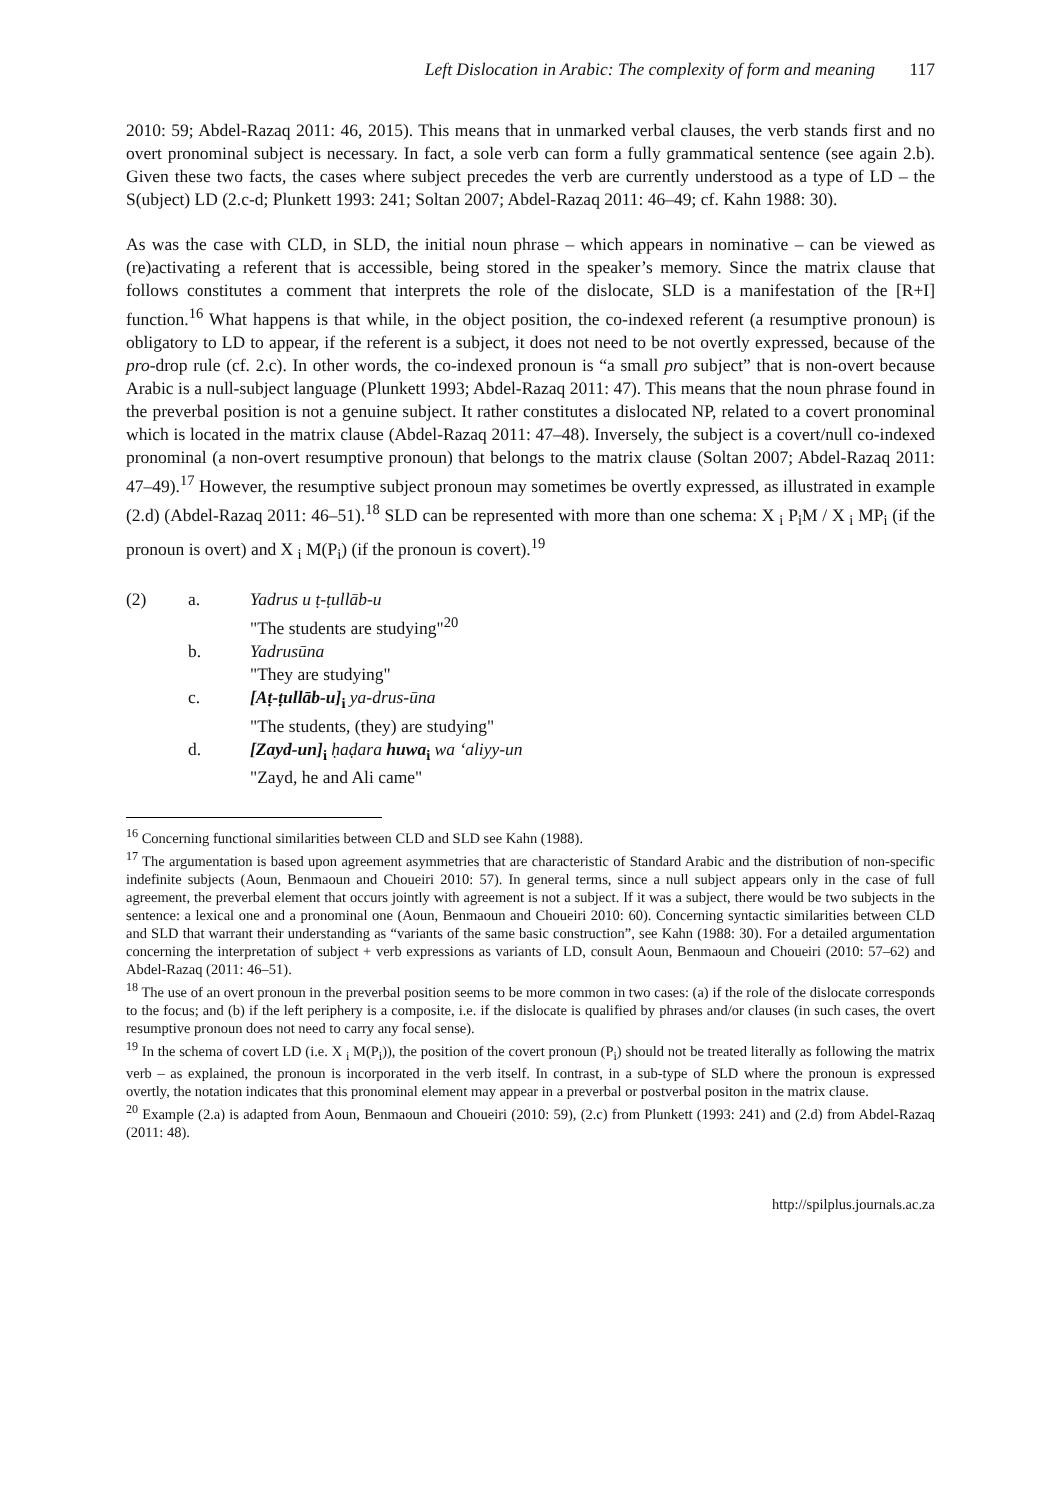Left Dislocation in Arabic: The complexity of form and meaning 117
2010: 59; Abdel-Razaq 2011: 46, 2015). This means that in unmarked verbal clauses, the verb stands first and no overt pronominal subject is necessary. In fact, a sole verb can form a fully grammatical sentence (see again 2.b). Given these two facts, the cases where subject precedes the verb are currently understood as a type of LD – the S(ubject) LD (2.c-d; Plunkett 1993: 241; Soltan 2007; Abdel-Razaq 2011: 46–49; cf. Kahn 1988: 30).
As was the case with CLD, in SLD, the initial noun phrase – which appears in nominative – can be viewed as (re)activating a referent that is accessible, being stored in the speaker’s memory. Since the matrix clause that follows constitutes a comment that interprets the role of the dislocate, SLD is a manifestation of the [R+I] function.<sup>16</sup> What happens is that while, in the object position, the co-indexed referent (a resumptive pronoun) is obligatory to LD to appear, if the referent is a subject, it does not need to be not overtly expressed, because of the pro-drop rule (cf. 2.c). In other words, the co-indexed pronoun is “a small pro subject” that is non-overt because Arabic is a null-subject language (Plunkett 1993; Abdel-Razaq 2011: 47). This means that the noun phrase found in the preverbal position is not a genuine subject. It rather constitutes a dislocated NP, related to a covert pronominal which is located in the matrix clause (Abdel-Razaq 2011: 47–48). Inversely, the subject is a covert/null co-indexed pronominal (a non-overt resumptive pronoun) that belongs to the matrix clause (Soltan 2007; Abdel-Razaq 2011: 47–49).<sup>17</sup> However, the resumptive subject pronoun may sometimes be overtly expressed, as illustrated in example (2.d) (Abdel-Razaq 2011: 46–51).<sup>18</sup> SLD can be represented with more than one schema: X <sub>i</sub> P<sub>i</sub>M / X <sub>i</sub> MP<sub>i</sub> (if the pronoun is overt) and X <sub>i</sub> M(P<sub>i</sub>) (if the pronoun is covert).<sup>19</sup>
(2)
a.
Yadrus u ṭ-ṭullāb-u
"The students are studying"<sup>20</sup>
b.
Yadrusūna
"They are studying"
c.
[Aṭ-ṭullāb-u]<sub>i</sub> ya-drus-ūna
"The students, (they) are studying"
d.
[Zayd-un]<sub>i</sub> ḥaḍara huwa<sub>i</sub> wa ‘aliyy-un
"Zayd, he and Ali came"
<sup>16</sup> Concerning functional similarities between CLD and SLD see Kahn (1988).
<sup>17</sup> The argumentation is based upon agreement asymmetries that are characteristic of Standard Arabic and the distribution of non-specific indefinite subjects (Aoun, Benmaoun and Choueiri 2010: 57). In general terms, since a null subject appears only in the case of full agreement, the preverbal element that occurs jointly with agreement is not a subject. If it was a subject, there would be two subjects in the sentence: a lexical one and a pronominal one (Aoun, Benmaoun and Choueiri 2010: 60). Concerning syntactic similarities between CLD and SLD that warrant their understanding as “variants of the same basic construction”, see Kahn (1988: 30). For a detailed argumentation concerning the interpretation of subject + verb expressions as variants of LD, consult Aoun, Benmaoun and Choueiri (2010: 57–62) and Abdel-Razaq (2011: 46–51).
<sup>18</sup> The use of an overt pronoun in the preverbal position seems to be more common in two cases: (a) if the role of the dislocate corresponds to the focus; and (b) if the left periphery is a composite, i.e. if the dislocate is qualified by phrases and/or clauses (in such cases, the overt resumptive pronoun does not need to carry any focal sense).
<sup>19</sup> In the schema of covert LD (i.e. X <sub>i</sub> M(P<sub>i</sub>)), the position of the covert pronoun (P<sub>i</sub>) should not be treated literally as following the matrix verb – as explained, the pronoun is incorporated in the verb itself. In contrast, in a sub-type of SLD where the pronoun is expressed overtly, the notation indicates that this pronominal element may appear in a preverbal or postverbal positon in the matrix clause.
<sup>20</sup> Example (2.a) is adapted from Aoun, Benmaoun and Choueiri (2010: 59), (2.c) from Plunkett (1993: 241) and (2.d) from Abdel-Razaq (2011: 48).
http://spilplus.journals.ac.za